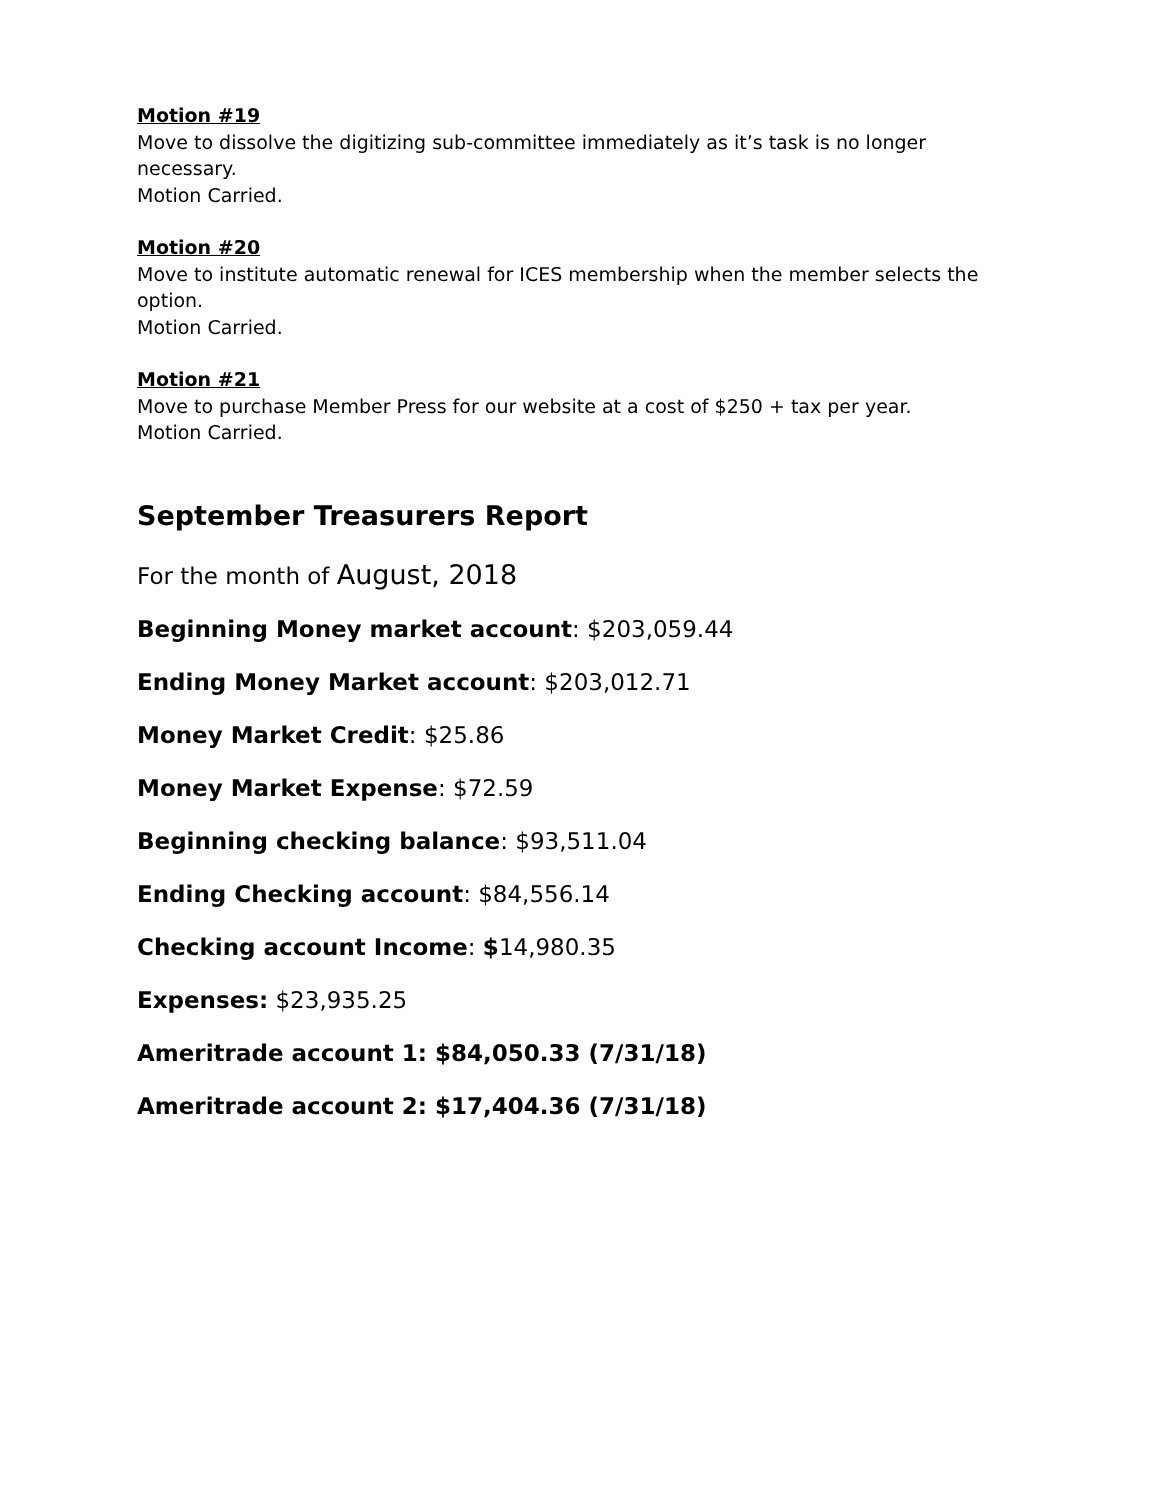Motion #19
Move to dissolve the digitizing sub-committee immediately as it’s task is no longer necessary.
Motion Carried.
Motion #20
Move to institute automatic renewal for ICES membership when the member selects the option.
Motion Carried.
Motion #21
Move to purchase Member Press for our website at a cost of $250 + tax per year.
Motion Carried.
September Treasurers Report
For the month of August, 2018
Beginning Money market account: $203,059.44
Ending Money Market account: $203,012.71
Money Market Credit: $25.86
Money Market Expense: $72.59
Beginning checking balance: $93,511.04
Ending Checking account: $84,556.14
Checking account Income: $14,980.35
Expenses: $23,935.25
Ameritrade account 1: $84,050.33 (7/31/18)
Ameritrade account 2: $17,404.36 (7/31/18)